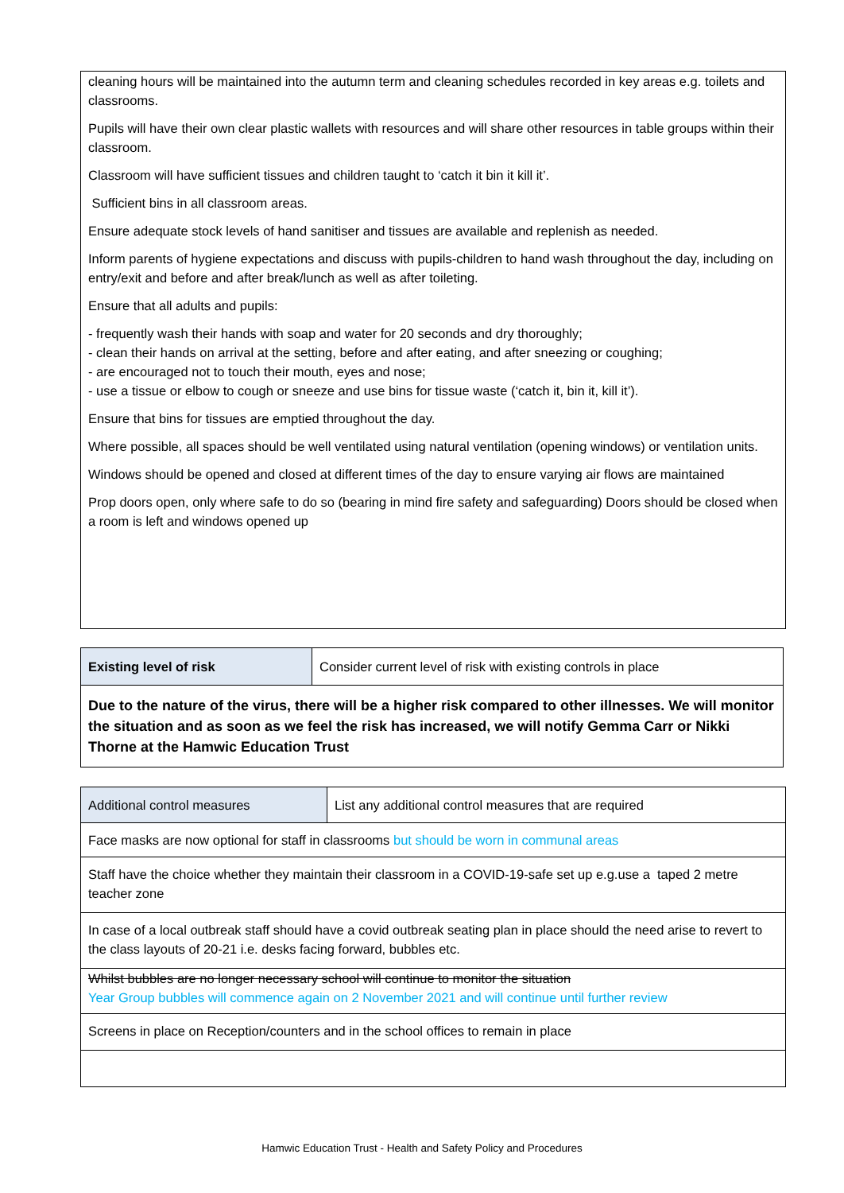| cleaning hours will be maintained into the autumn term and cleaning schedules recorded in key areas e.g. toilets and classrooms. Pupils will have their own clear plastic wallets with resources and will share other resources in table groups within their classroom. Classroom will have sufficient tissues and children taught to ‘catch it bin it kill it’. Sufficient bins in all classroom areas. Ensure adequate stock levels of hand sanitiser and tissues are available and replenish as needed. Inform parents of hygiene expectations and discuss with pupils-children to hand wash throughout the day, including on entry/exit and before and after break/lunch as well as after toileting. Ensure that all adults and pupils: - frequently wash their hands with soap and water for 20 seconds and dry thoroughly; - clean their hands on arrival at the setting, before and after eating, and after sneezing or coughing; - are encouraged not to touch their mouth, eyes and nose; - use a tissue or elbow to cough or sneeze and use bins for tissue waste (‘catch it, bin it, kill it’). Ensure that bins for tissues are emptied throughout the day. Where possible, all spaces should be well ventilated using natural ventilation (opening windows) or ventilation units. Windows should be opened and closed at different times of the day to ensure varying air flows are maintained Prop doors open, only where safe to do so (bearing in mind fire safety and safeguarding) Doors should be closed when a room is left and windows opened up |
| Existing level of risk | Consider current level of risk with existing controls in place |
| Due to the nature of the virus, there will be a higher risk compared to other illnesses. We will monitor the situation and as soon as we feel the risk has increased, we will notify Gemma Carr or Nikki Thorne at the Hamwic Education Trust | |
| Additional control measures | List any additional control measures that are required |
| Face masks are now optional for staff in classrooms but should be worn in communal areas | |
| Staff have the choice whether they maintain their classroom in a COVID-19-safe set up e.g.use a taped 2 metre teacher zone | |
| In case of a local outbreak staff should have a covid outbreak seating plan in place should the need arise to revert to the class layouts of 20-21 i.e. desks facing forward, bubbles etc. | |
| Whilst bubbles are no longer necessary school will continue to monitor the situation Year Group bubbles will commence again on 2 November 2021 and will continue until further review | |
| Screens in place on Reception/counters and in the school offices to remain in place | |
Hamwic Education Trust - Health and Safety Policy and Procedures